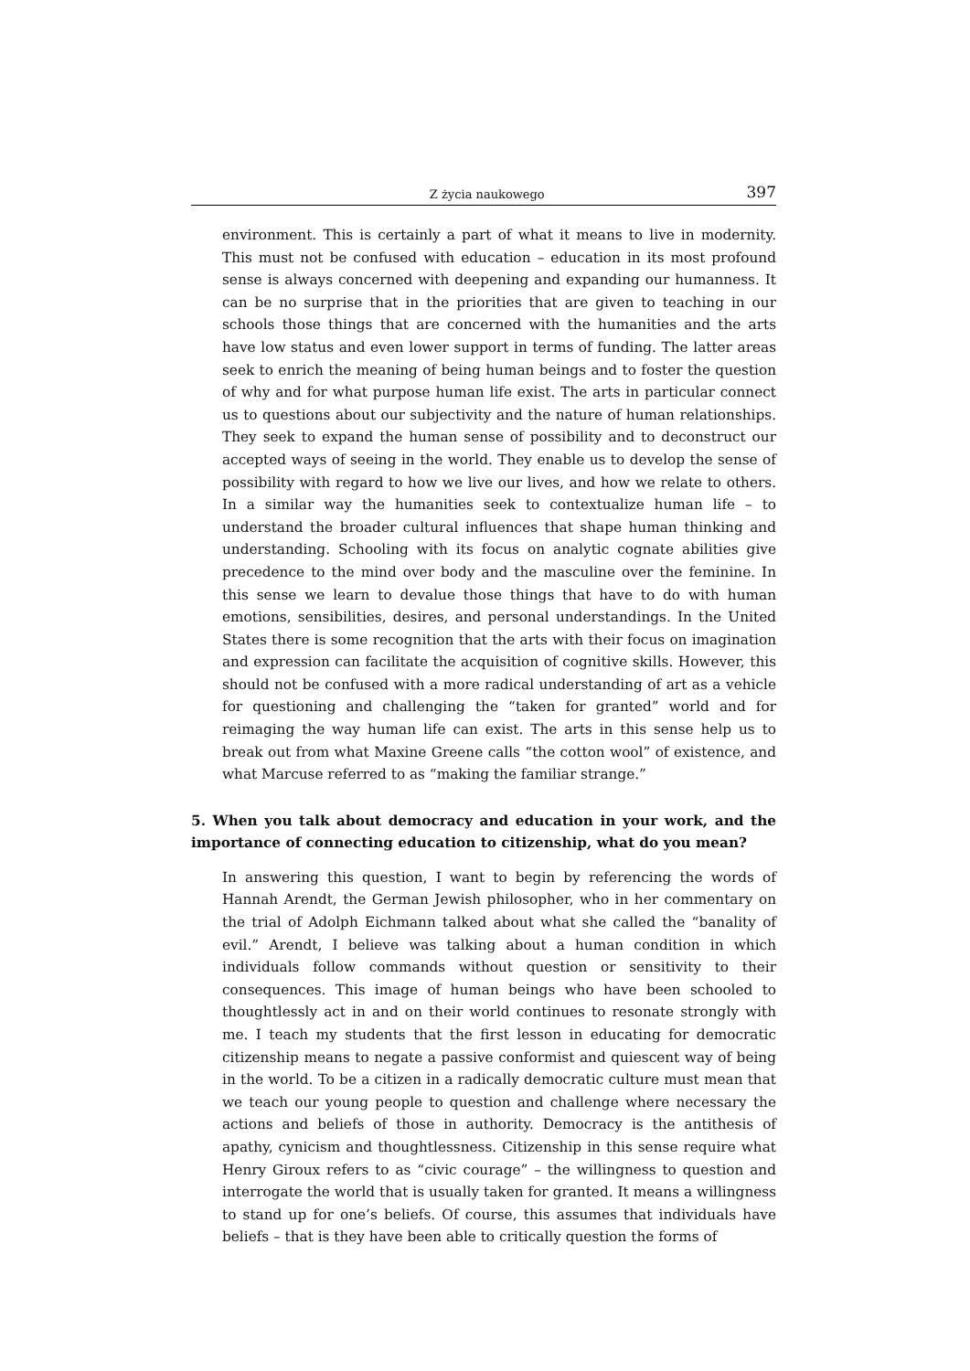Z życia naukowego 397
environment. This is certainly a part of what it means to live in modernity. This must not be confused with education – education in its most profound sense is always concerned with deepening and expanding our humanness. It can be no surprise that in the priorities that are given to teaching in our schools those things that are concerned with the humanities and the arts have low status and even lower support in terms of funding. The latter areas seek to enrich the meaning of being human beings and to foster the question of why and for what purpose human life exist. The arts in particular connect us to questions about our subjectivity and the nature of human relationships. They seek to expand the human sense of possibility and to deconstruct our accepted ways of seeing in the world. They enable us to develop the sense of possibility with regard to how we live our lives, and how we relate to others. In a similar way the humanities seek to contextualize human life – to understand the broader cultural influences that shape human thinking and understanding. Schooling with its focus on analytic cognate abilities give precedence to the mind over body and the masculine over the feminine. In this sense we learn to devalue those things that have to do with human emotions, sensibilities, desires, and personal understandings. In the United States there is some recognition that the arts with their focus on imagination and expression can facilitate the acquisition of cognitive skills. However, this should not be confused with a more radical understanding of art as a vehicle for questioning and challenging the “taken for granted” world and for reimaging the way human life can exist. The arts in this sense help us to break out from what Maxine Greene calls “the cotton wool” of existence, and what Marcuse referred to as “making the familiar strange.”
5. When you talk about democracy and education in your work, and the importance of connecting education to citizenship, what do you mean?
In answering this question, I want to begin by referencing the words of Hannah Arendt, the German Jewish philosopher, who in her commentary on the trial of Adolph Eichmann talked about what she called the “banality of evil.” Arendt, I believe was talking about a human condition in which individuals follow commands without question or sensitivity to their consequences. This image of human beings who have been schooled to thoughtlessly act in and on their world continues to resonate strongly with me. I teach my students that the first lesson in educating for democratic citizenship means to negate a passive conformist and quiescent way of being in the world. To be a citizen in a radically democratic culture must mean that we teach our young people to question and challenge where necessary the actions and beliefs of those in authority. Democracy is the antithesis of apathy, cynicism and thoughtlessness. Citizenship in this sense require what Henry Giroux refers to as “civic courage” – the willingness to question and interrogate the world that is usually taken for granted. It means a willingness to stand up for one’s beliefs. Of course, this assumes that individuals have beliefs – that is they have been able to critically question the forms of